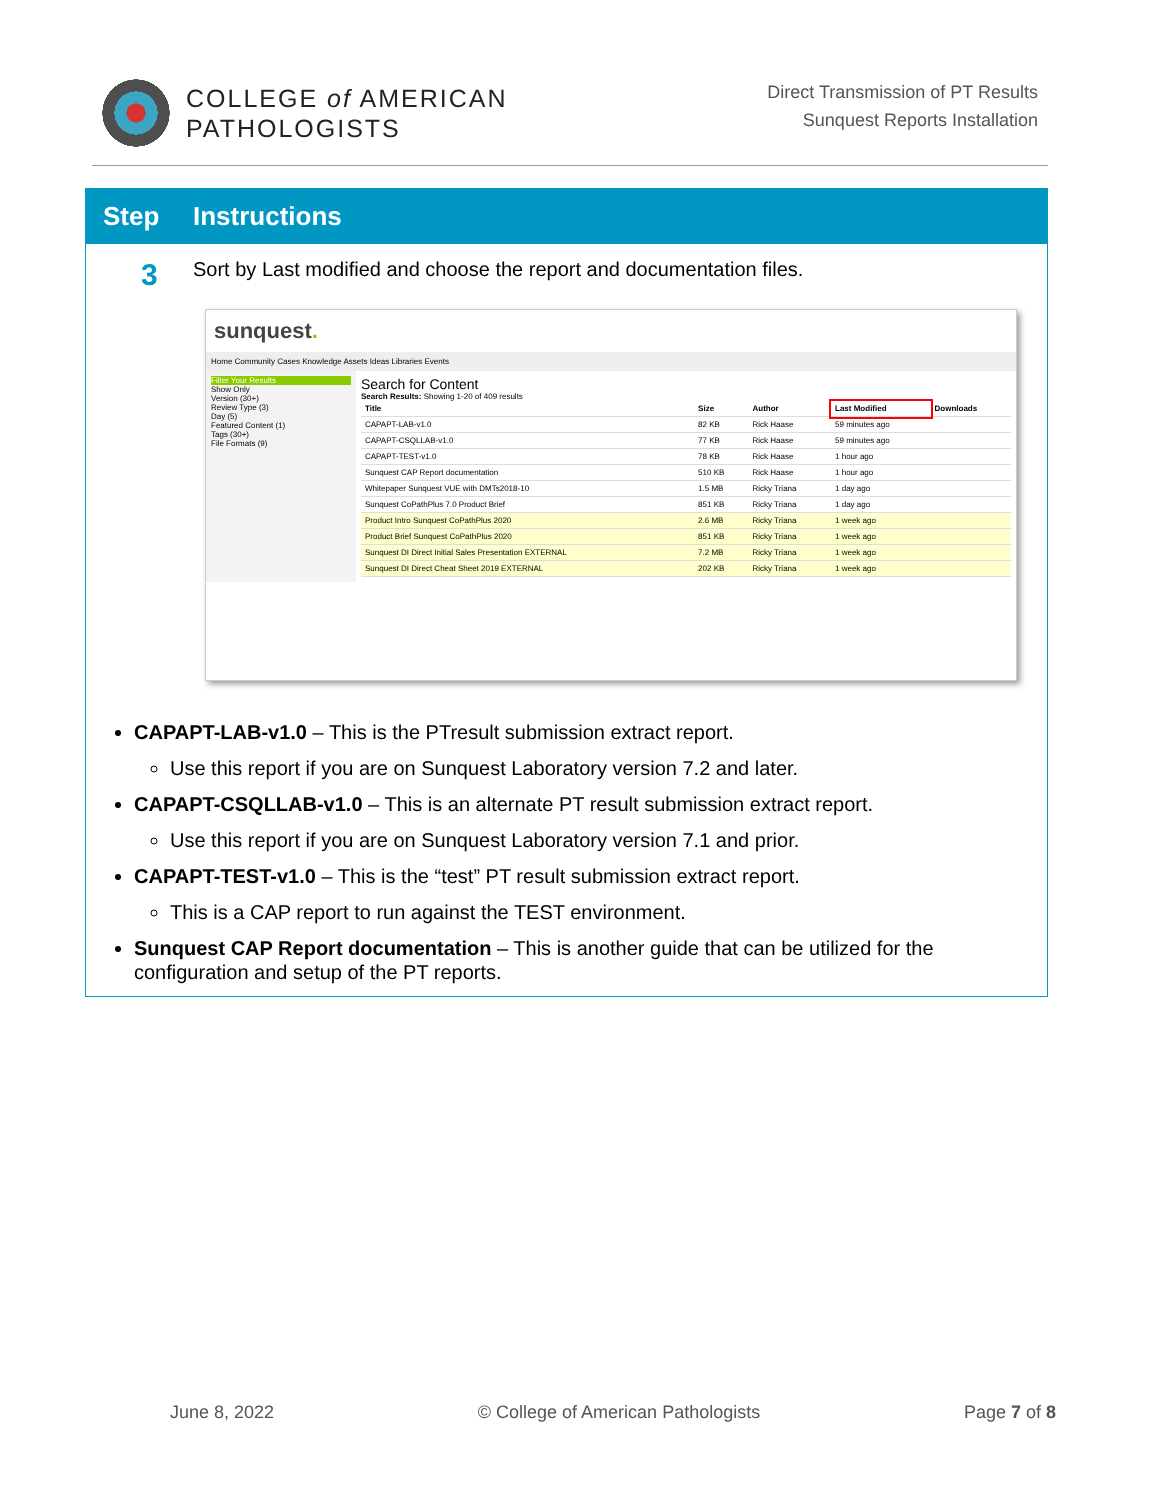COLLEGE of AMERICAN
PATHOLOGISTS
Direct Transmission of PT Results
Sunquest Reports Installation
Step Instructions
3
Sort by Last modified and choose the report and documentation files.
sunquest.
Home Community Cases Knowledge Assets Ideas Libraries Events
Filter Your Results
Show Only
Version (30+)
Review Type (3)
Day (5)
Featured Content (1)
Tags (30+)
File Formats (9)
Search for Content
Search Results: Showing 1-20 of 409 results
| Title | Size | Author | Last Modified | Downloads |
| --- | --- | --- | --- | --- |
| CAPAPT-LAB-v1.0 | 82 KB | Rick Haase | 59 minutes ago | |
| CAPAPT-CSQLLAB-v1.0 | 77 KB | Rick Haase | 59 minutes ago | |
| CAPAPT-TEST-v1.0 | 78 KB | Rick Haase | 1 hour ago | |
| Sunquest CAP Report documentation | 510 KB | Rick Haase | 1 hour ago | |
| Whitepaper Sunquest VUE with DMTs2018-10 | 1.5 MB | Ricky Triana | 1 day ago | |
| Sunquest CoPathPlus 7.0 Product Brief | 851 KB | Ricky Triana | 1 day ago | |
| Product Intro Sunquest CoPathPlus 2020 | 2.6 MB | Ricky Triana | 1 week ago | |
| Product Brief Sunquest CoPathPlus 2020 | 851 KB | Ricky Triana | 1 week ago | |
| Sunquest DI Direct Initial Sales Presentation EXTERNAL | 7.2 MB | Ricky Triana | 1 week ago | |
| Sunquest DI Direct Cheat Sheet 2019 EXTERNAL | 202 KB | Ricky Triana | 1 week ago | |
CAPAPT-LAB-v1.0 – This is the PTresult submission extract report.
Use this report if you are on Sunquest Laboratory version 7.2 and later.
CAPAPT-CSQLLAB-v1.0 – This is an alternate PT result submission extract report.
Use this report if you are on Sunquest Laboratory version 7.1 and prior.
CAPAPT-TEST-v1.0 – This is the “test” PT result submission extract report.
This is a CAP report to run against the TEST environment.
Sunquest CAP Report documentation – This is another guide that can be utilized for the configuration and setup of the PT reports.
June 8, 2022 © College of American Pathologists Page 7 of 8